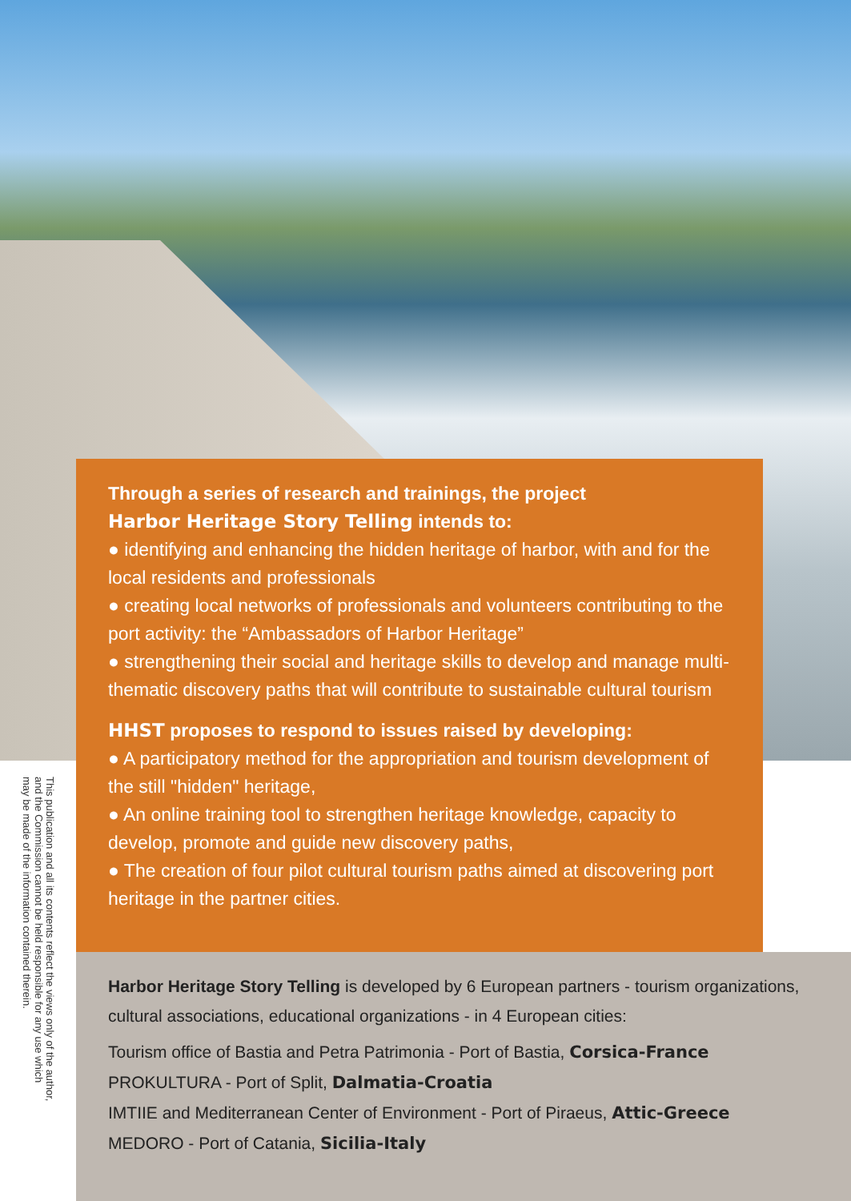This publication and all its contents reflect the views only of the author,
and the Commission cannot be held responsible for any use which
may be made of the information contained therein.
Through a series of research and trainings, the project
Harbor Heritage Story Telling intends to:
● identifying and enhancing the hidden heritage of harbor, with and for the local residents and professionals
● creating local networks of professionals and volunteers contributing to the port activity: the “Ambassadors of Harbor Heritage”
● strengthening their social and heritage skills to develop and manage multi-thematic discovery paths that will contribute to sustainable cultural tourism
HHST proposes to respond to issues raised by developing:
● A participatory method for the appropriation and tourism development of the still "hidden" heritage,
● An online training tool to strengthen heritage knowledge, capacity to develop, promote and guide new discovery paths,
● The creation of four pilot cultural tourism paths aimed at discovering port heritage in the partner cities.
Harbor Heritage Story Telling is developed by 6 European partners - tourism organizations, cultural associations, educational organizations - in 4 European cities:
Tourism office of Bastia and Petra Patrimonia - Port of Bastia, Corsica-France
PROKULTURA - Port of Split, Dalmatia-Croatia
IMTIIE and Mediterranean Center of Environment - Port of Piraeus, Attic-Greece
MEDORO - Port of Catania, Sicilia-Italy